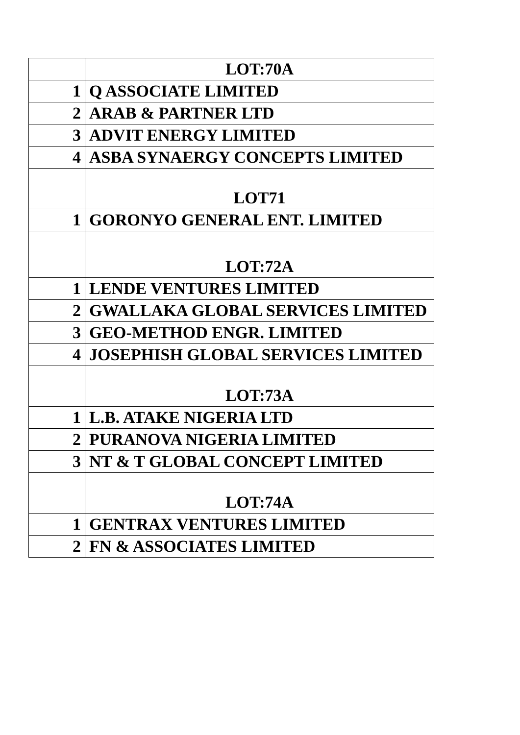| | LOT:70A |
| 1 | Q ASSOCIATE LIMITED |
| 2 | ARAB & PARTNER LTD |
| 3 | ADVIT ENERGY LIMITED |
| 4 | ASBA SYNAERGY CONCEPTS LIMITED |
| | LOT71 |
| 1 | GORONYO GENERAL ENT. LIMITED |
| | LOT:72A |
| 1 | LENDE VENTURES LIMITED |
| 2 | GWALLAKA GLOBAL SERVICES LIMITED |
| 3 | GEO-METHOD ENGR. LIMITED |
| 4 | JOSEPHISH GLOBAL SERVICES LIMITED |
| | LOT:73A |
| 1 | L.B. ATAKE NIGERIA LTD |
| 2 | PURANOVA NIGERIA LIMITED |
| 3 | NT & T GLOBAL CONCEPT LIMITED |
| | LOT:74A |
| 1 | GENTRAX VENTURES LIMITED |
| 2 | FN & ASSOCIATES LIMITED |